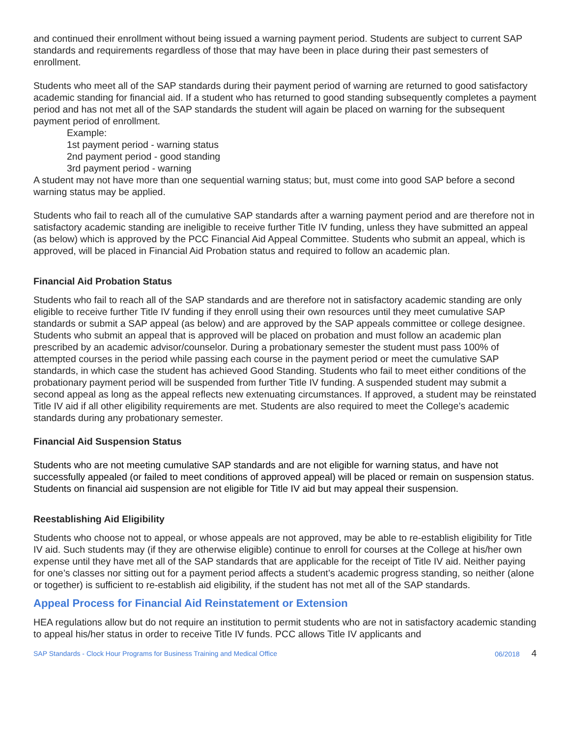and continued their enrollment without being issued a warning payment period. Students are subject to current SAP standards and requirements regardless of those that may have been in place during their past semesters of enrollment.
Students who meet all of the SAP standards during their payment period of warning are returned to good satisfactory academic standing for financial aid. If a student who has returned to good standing subsequently completes a payment period and has not met all of the SAP standards the student will again be placed on warning for the subsequent payment period of enrollment.
Example:
1st payment period - warning status
2nd payment period - good standing
3rd payment period - warning
A student may not have more than one sequential warning status; but, must come into good SAP before a second warning status may be applied.
Students who fail to reach all of the cumulative SAP standards after a warning payment period and are therefore not in satisfactory academic standing are ineligible to receive further Title IV funding, unless they have submitted an appeal (as below) which is approved by the PCC Financial Aid Appeal Committee. Students who submit an appeal, which is approved, will be placed in Financial Aid Probation status and required to follow an academic plan.
Financial Aid Probation Status
Students who fail to reach all of the SAP standards and are therefore not in satisfactory academic standing are only eligible to receive further Title IV funding if they enroll using their own resources until they meet cumulative SAP standards or submit a SAP appeal (as below) and are approved by the SAP appeals committee or college designee. Students who submit an appeal that is approved will be placed on probation and must follow an academic plan prescribed by an academic advisor/counselor. During a probationary semester the student must pass 100% of attempted courses in the period while passing each course in the payment period or meet the cumulative SAP standards, in which case the student has achieved Good Standing. Students who fail to meet either conditions of the probationary payment period will be suspended from further Title IV funding. A suspended student may submit a second appeal as long as the appeal reflects new extenuating circumstances. If approved, a student may be reinstated Title IV aid if all other eligibility requirements are met. Students are also required to meet the College’s academic standards during any probationary semester.
Financial Aid Suspension Status
Students who are not meeting cumulative SAP standards and are not eligible for warning status, and have not successfully appealed (or failed to meet conditions of approved appeal) will be placed or remain on suspension status. Students on financial aid suspension are not eligible for Title IV aid but may appeal their suspension.
Reestablishing Aid Eligibility
Students who choose not to appeal, or whose appeals are not approved, may be able to re-establish eligibility for Title IV aid. Such students may (if they are otherwise eligible) continue to enroll for courses at the College at his/her own expense until they have met all of the SAP standards that are applicable for the receipt of Title IV aid. Neither paying for one’s classes nor sitting out for a payment period affects a student’s academic progress standing, so neither (alone or together) is sufficient to re-establish aid eligibility, if the student has not met all of the SAP standards.
Appeal Process for Financial Aid Reinstatement or Extension
HEA regulations allow but do not require an institution to permit students who are not in satisfactory academic standing to appeal his/her status in order to receive Title IV funds. PCC allows Title IV applicants and
SAP Standards - Clock Hour Programs for Business Training and Medical Office 06/2018 4